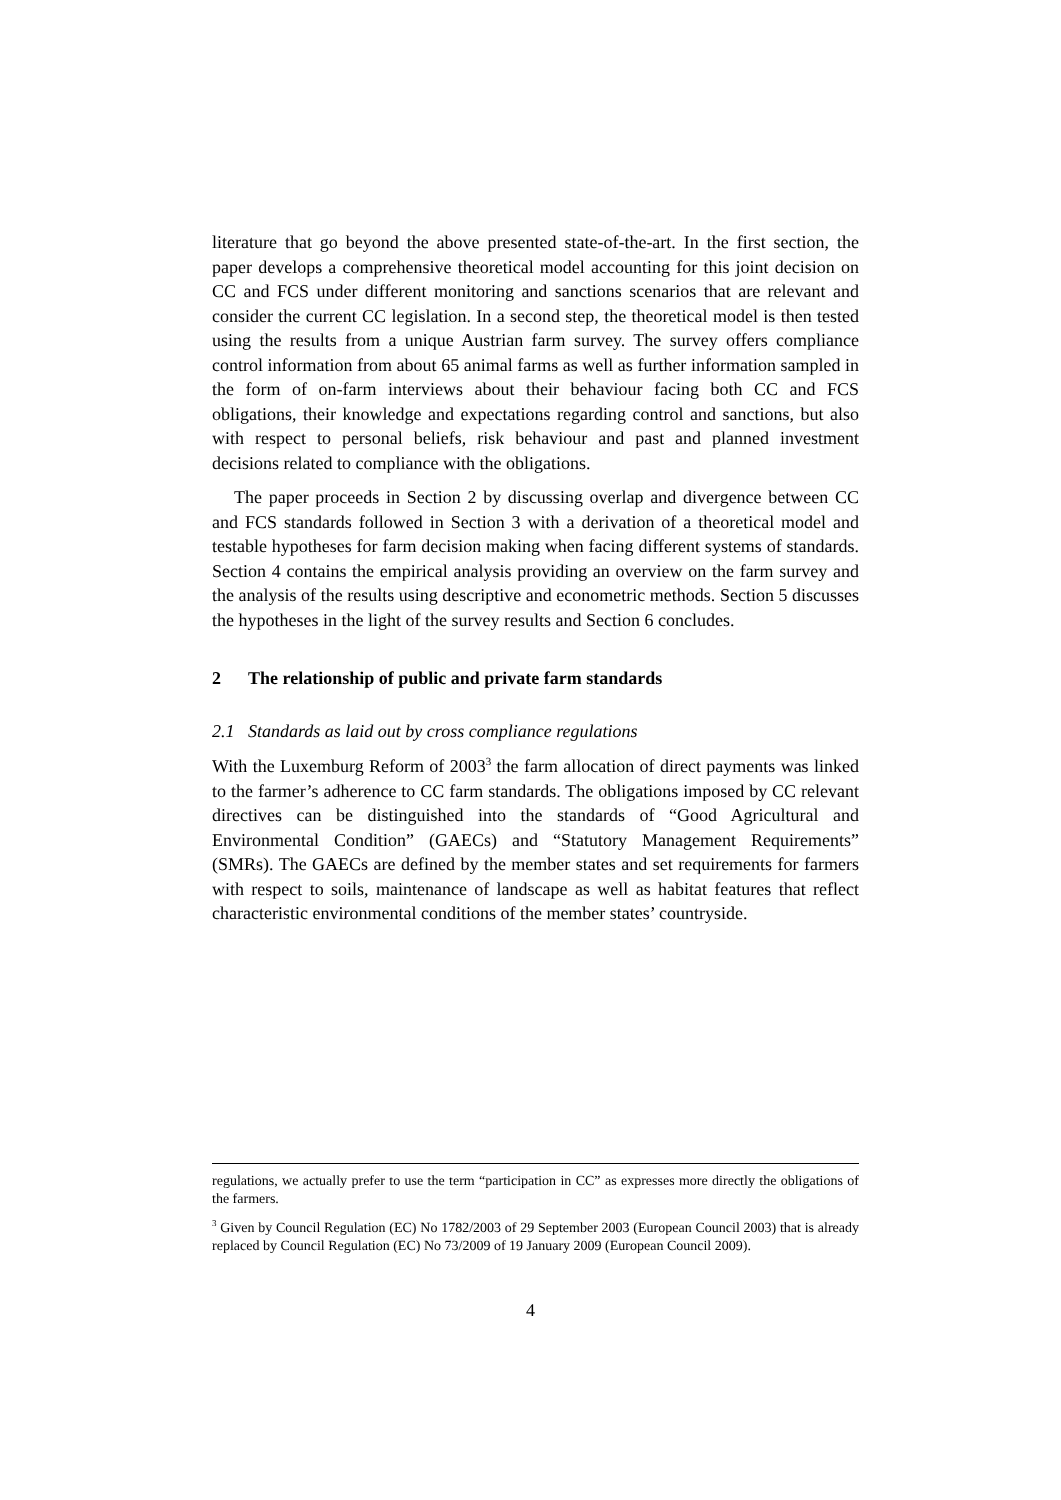literature that go beyond the above presented state-of-the-art. In the first section, the paper develops a comprehensive theoretical model accounting for this joint decision on CC and FCS under different monitoring and sanctions scenarios that are relevant and consider the current CC legislation. In a second step, the theoretical model is then tested using the results from a unique Austrian farm survey. The survey offers compliance control information from about 65 animal farms as well as further information sampled in the form of on-farm interviews about their behaviour facing both CC and FCS obligations, their knowledge and expectations regarding control and sanctions, but also with respect to personal beliefs, risk behaviour and past and planned investment decisions related to compliance with the obligations.
The paper proceeds in Section 2 by discussing overlap and divergence between CC and FCS standards followed in Section 3 with a derivation of a theoretical model and testable hypotheses for farm decision making when facing different systems of standards. Section 4 contains the empirical analysis providing an overview on the farm survey and the analysis of the results using descriptive and econometric methods. Section 5 discusses the hypotheses in the light of the survey results and Section 6 concludes.
2 The relationship of public and private farm standards
2.1 Standards as laid out by cross compliance regulations
With the Luxemburg Reform of 2003<sup>3</sup> the farm allocation of direct payments was linked to the farmer’s adherence to CC farm standards. The obligations imposed by CC relevant directives can be distinguished into the standards of “Good Agricultural and Environmental Condition” (GAECs) and “Statutory Management Requirements” (SMRs). The GAECs are defined by the member states and set requirements for farmers with respect to soils, maintenance of landscape as well as habitat features that reflect characteristic environmental conditions of the member states’ countryside.
regulations, we actually prefer to use the term “participation in CC” as expresses more directly the obligations of the farmers.
<sup>3</sup> Given by Council Regulation (EC) No 1782/2003 of 29 September 2003 (European Council 2003) that is already replaced by Council Regulation (EC) No 73/2009 of 19 January 2009 (European Council 2009).
4